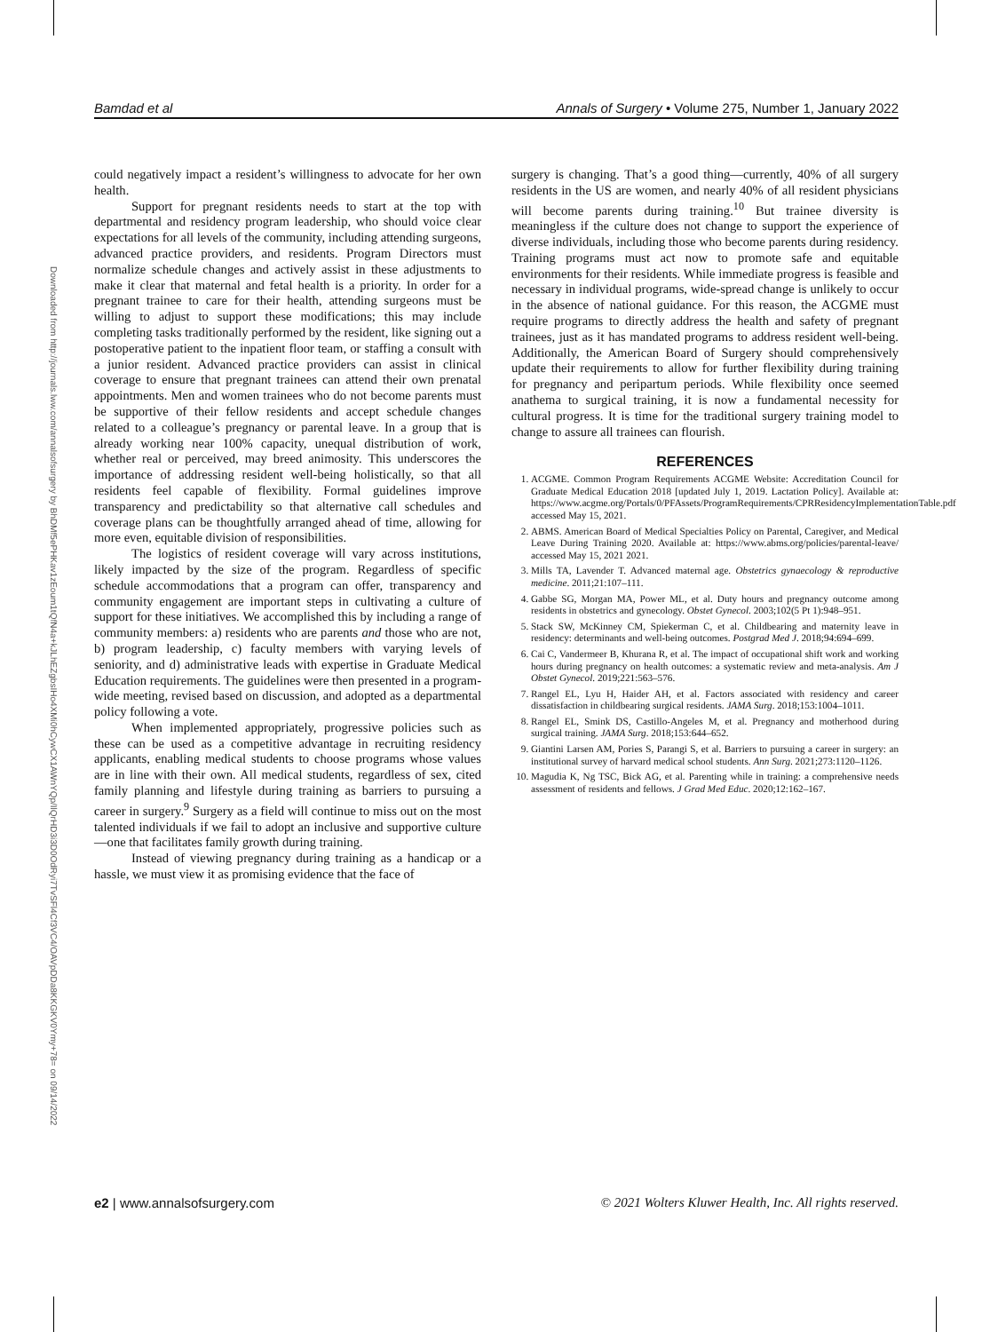Bamdad et al Annals of Surgery • Volume 275, Number 1, January 2022
Downloaded from http://journals.lww.com/annalsofsurgery by BhDMf5ePHKav1zEoum1tQfN4a+kJLhEZgbsIHo4XMi0hCywCX1AWnYQp/IlQrHD3i3D0OdRyi7TvSFl4Cf3VC4/OAVpDDa8KKGKV0Ymy+78= on 09/14/2022
could negatively impact a resident’s willingness to advocate for her own health.
Support for pregnant residents needs to start at the top with departmental and residency program leadership, who should voice clear expectations for all levels of the community, including attending surgeons, advanced practice providers, and residents. Program Directors must normalize schedule changes and actively assist in these adjustments to make it clear that maternal and fetal health is a priority. In order for a pregnant trainee to care for their health, attending surgeons must be willing to adjust to support these modifications; this may include completing tasks traditionally performed by the resident, like signing out a postoperative patient to the inpatient floor team, or staffing a consult with a junior resident. Advanced practice providers can assist in clinical coverage to ensure that pregnant trainees can attend their own prenatal appointments. Men and women trainees who do not become parents must be supportive of their fellow residents and accept schedule changes related to a colleague’s pregnancy or parental leave. In a group that is already working near 100% capacity, unequal distribution of work, whether real or perceived, may breed animosity. This underscores the importance of addressing resident well-being holistically, so that all residents feel capable of flexibility. Formal guidelines improve transparency and predictability so that alternative call schedules and coverage plans can be thoughtfully arranged ahead of time, allowing for more even, equitable division of responsibilities.
The logistics of resident coverage will vary across institutions, likely impacted by the size of the program. Regardless of specific schedule accommodations that a program can offer, transparency and community engagement are important steps in cultivating a culture of support for these initiatives. We accomplished this by including a range of community members: a) residents who are parents and those who are not, b) program leadership, c) faculty members with varying levels of seniority, and d) administrative leads with expertise in Graduate Medical Education requirements. The guidelines were then presented in a program-wide meeting, revised based on discussion, and adopted as a departmental policy following a vote.
When implemented appropriately, progressive policies such as these can be used as a competitive advantage in recruiting residency applicants, enabling medical students to choose programs whose values are in line with their own. All medical students, regardless of sex, cited family planning and lifestyle during training as barriers to pursuing a career in surgery.<sup>9</sup> Surgery as a field will continue to miss out on the most talented individuals if we fail to adopt an inclusive and supportive culture—one that facilitates family growth during training.
Instead of viewing pregnancy during training as a handicap or a hassle, we must view it as promising evidence that the face of
surgery is changing. That’s a good thing—currently, 40% of all surgery residents in the US are women, and nearly 40% of all resident physicians will become parents during training.<sup>10</sup> But trainee diversity is meaningless if the culture does not change to support the experience of diverse individuals, including those who become parents during residency. Training programs must act now to promote safe and equitable environments for their residents. While immediate progress is feasible and necessary in individual programs, wide-spread change is unlikely to occur in the absence of national guidance. For this reason, the ACGME must require programs to directly address the health and safety of pregnant trainees, just as it has mandated programs to address resident well-being. Additionally, the American Board of Surgery should comprehensively update their requirements to allow for further flexibility during training for pregnancy and peripartum periods. While flexibility once seemed anathema to surgical training, it is now a fundamental necessity for cultural progress. It is time for the traditional surgery training model to change to assure all trainees can flourish.
REFERENCES
1. ACGME. Common Program Requirements ACGME Website: Accreditation Council for Graduate Medical Education 2018 [updated July 1, 2019. Lactation Policy]. Available at: https://www.acgme.org/Portals/0/PFAssets/ProgramRequirements/CPRResidencyImplementationTable.pdf accessed May 15, 2021.
2. ABMS. American Board of Medical Specialties Policy on Parental, Caregiver, and Medical Leave During Training 2020. Available at: https://www.abms.org/policies/parental-leave/ accessed May 15, 2021 2021.
3. Mills TA, Lavender T. Advanced maternal age. Obstetrics gynaecology & reproductive medicine. 2011;21:107–111.
4. Gabbe SG, Morgan MA, Power ML, et al. Duty hours and pregnancy outcome among residents in obstetrics and gynecology. Obstet Gynecol. 2003;102(5 Pt 1):948–951.
5. Stack SW, McKinney CM, Spiekerman C, et al. Childbearing and maternity leave in residency: determinants and well-being outcomes. Postgrad Med J. 2018;94:694–699.
6. Cai C, Vandermeer B, Khurana R, et al. The impact of occupational shift work and working hours during pregnancy on health outcomes: a systematic review and meta-analysis. Am J Obstet Gynecol. 2019;221:563–576.
7. Rangel EL, Lyu H, Haider AH, et al. Factors associated with residency and career dissatisfaction in childbearing surgical residents. JAMA Surg. 2018;153:1004–1011.
8. Rangel EL, Smink DS, Castillo-Angeles M, et al. Pregnancy and motherhood during surgical training. JAMA Surg. 2018;153:644–652.
9. Giantini Larsen AM, Pories S, Parangi S, et al. Barriers to pursuing a career in surgery: an institutional survey of harvard medical school students. Ann Surg. 2021;273:1120–1126.
10. Magudia K, Ng TSC, Bick AG, et al. Parenting while in training: a comprehensive needs assessment of residents and fellows. J Grad Med Educ. 2020;12:162–167.
e2 | www.annalsofsurgery.com © 2021 Wolters Kluwer Health, Inc. All rights reserved.